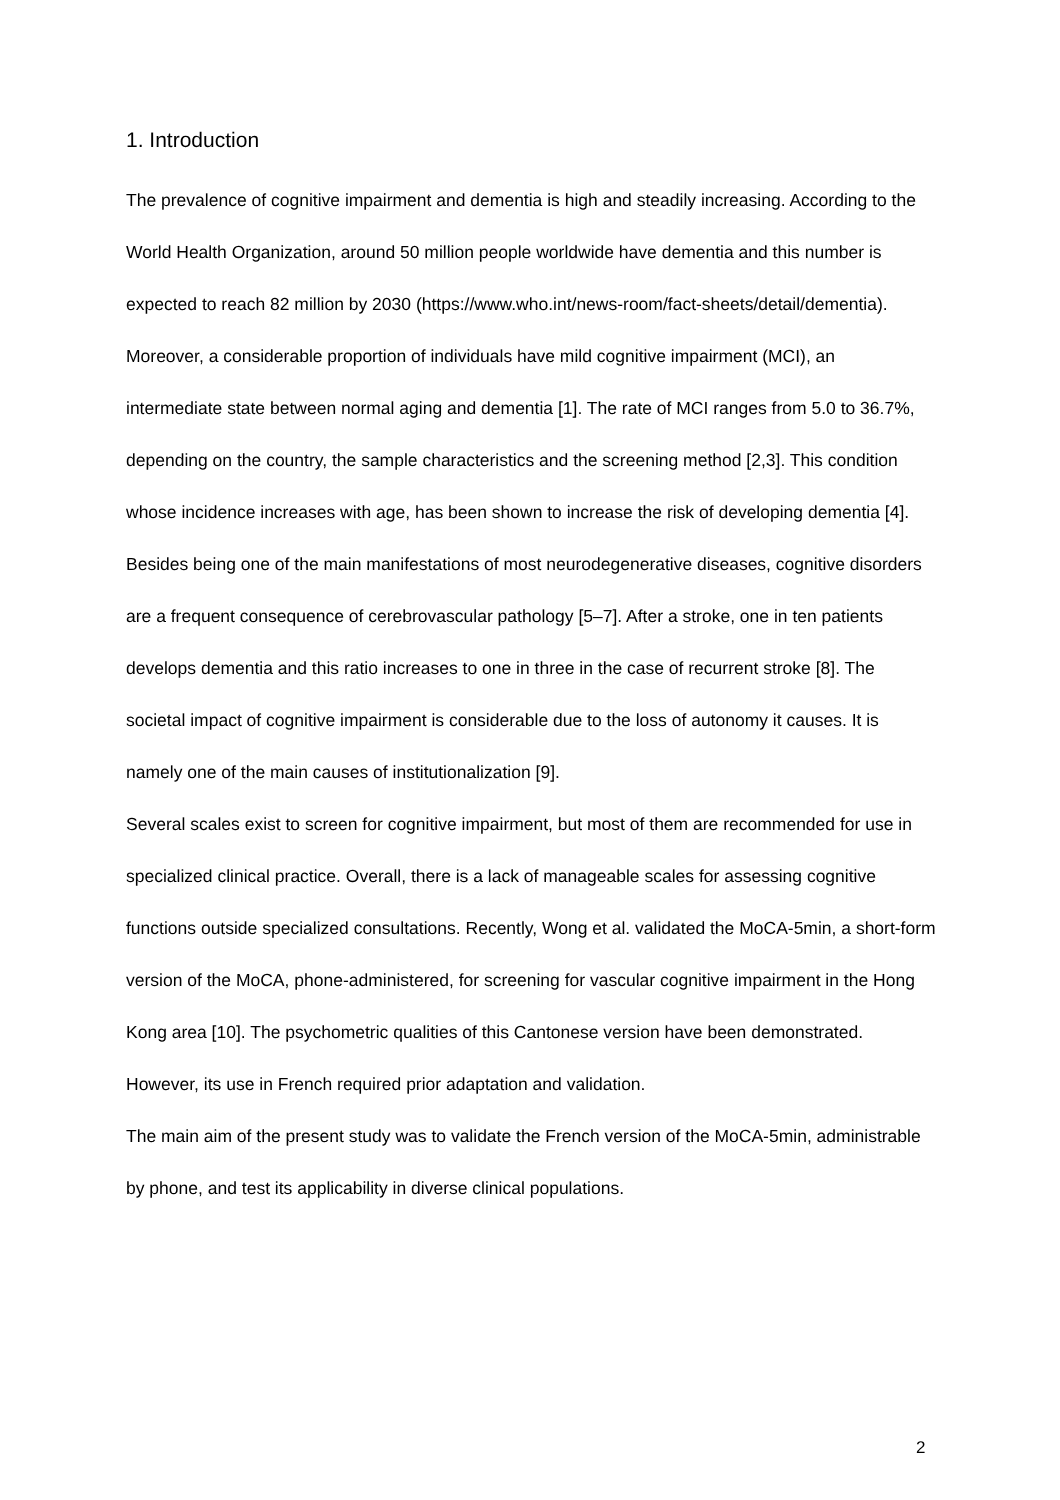1. Introduction
The prevalence of cognitive impairment and dementia is high and steadily increasing. According to the World Health Organization, around 50 million people worldwide have dementia and this number is expected to reach 82 million by 2030 (https://www.who.int/news-room/fact-sheets/detail/dementia). Moreover, a considerable proportion of individuals have mild cognitive impairment (MCI), an intermediate state between normal aging and dementia [1]. The rate of MCI ranges from 5.0 to 36.7%, depending on the country, the sample characteristics and the screening method [2,3]. This condition whose incidence increases with age, has been shown to increase the risk of developing dementia [4]. Besides being one of the main manifestations of most neurodegenerative diseases, cognitive disorders are a frequent consequence of cerebrovascular pathology [5–7]. After a stroke, one in ten patients develops dementia and this ratio increases to one in three in the case of recurrent stroke [8]. The societal impact of cognitive impairment is considerable due to the loss of autonomy it causes. It is namely one of the main causes of institutionalization [9].
Several scales exist to screen for cognitive impairment, but most of them are recommended for use in specialized clinical practice. Overall, there is a lack of manageable scales for assessing cognitive functions outside specialized consultations. Recently, Wong et al. validated the MoCA-5min, a short-form version of the MoCA, phone-administered, for screening for vascular cognitive impairment in the Hong Kong area [10]. The psychometric qualities of this Cantonese version have been demonstrated. However, its use in French required prior adaptation and validation.
The main aim of the present study was to validate the French version of the MoCA-5min, administrable by phone, and test its applicability in diverse clinical populations.
2